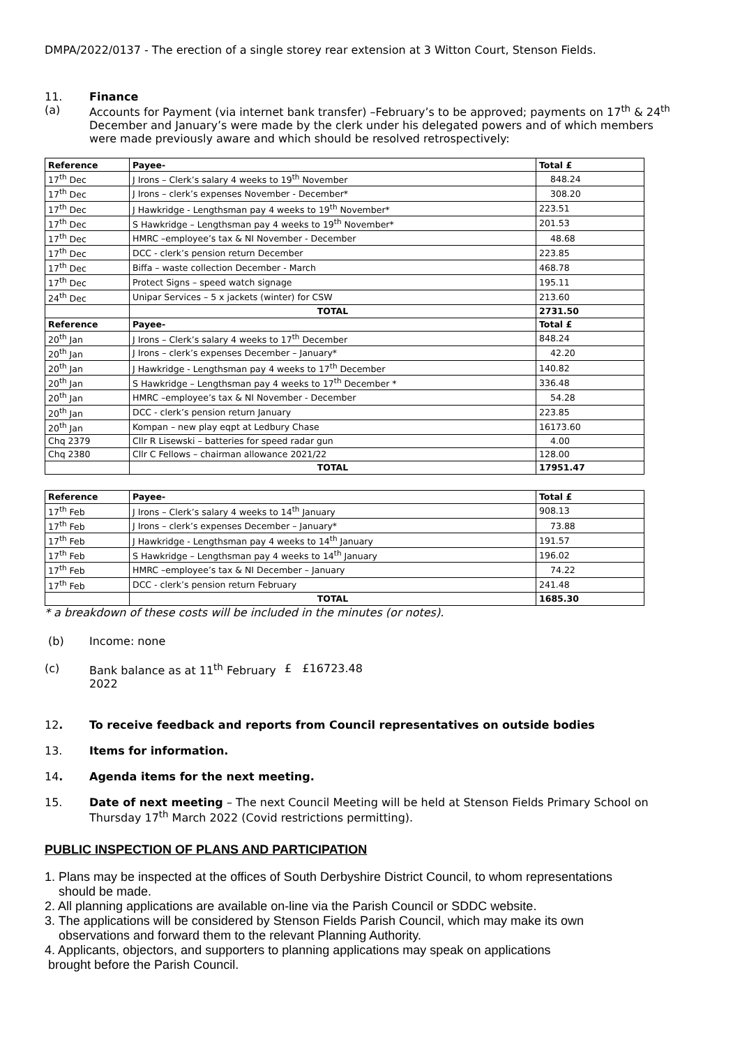DMPA/2022/0137 - The erection of a single storey rear extension at 3 Witton Court, Stenson Fields.
11. Finance
(a) Accounts for Payment (via internet bank transfer) –February’s to be approved; payments on 17<sup>th</sup> & 24<sup>th</sup> December and January’s were made by the clerk under his delegated powers and of which members were made previously aware and which should be resolved retrospectively:
| Reference | Payee- | Total £ |
| --- | --- | --- |
| 17<sup>th</sup> Dec | J Irons – Clerk’s salary 4 weeks to 19<sup>th</sup> November | 848.24 |
| 17<sup>th</sup> Dec | J Irons – clerk’s expenses November - December* | 308.20 |
| 17<sup>th</sup> Dec | J Hawkridge - Lengthsman pay 4 weeks to 19<sup>th</sup> November* | 223.51 |
| 17<sup>th</sup> Dec | S Hawkridge – Lengthsman pay 4 weeks to 19<sup>th</sup> November* | 201.53 |
| 17<sup>th</sup> Dec | HMRC –employee’s tax & NI November - December | 48.68 |
| 17<sup>th</sup> Dec | DCC - clerk’s pension return December | 223.85 |
| 17<sup>th</sup> Dec | Biffa – waste collection December - March | 468.78 |
| 17<sup>th</sup> Dec | Protect Signs – speed watch signage | 195.11 |
| 24<sup>th</sup> Dec | Unipar Services – 5 x jackets (winter) for CSW | 213.60 |
| | TOTAL | 2731.50 |
| Reference | Payee- | Total £ |
| 20<sup>th</sup> Jan | J Irons – Clerk’s salary 4 weeks to 17<sup>th</sup> December | 848.24 |
| 20<sup>th</sup> Jan | J Irons – clerk’s expenses December – January* | 42.20 |
| 20<sup>th</sup> Jan | J Hawkridge - Lengthsman pay 4 weeks to 17<sup>th</sup> December | 140.82 |
| 20<sup>th</sup> Jan | S Hawkridge – Lengthsman pay 4 weeks to 17<sup>th</sup> December * | 336.48 |
| 20<sup>th</sup> Jan | HMRC –employee’s tax & NI November - December | 54.28 |
| 20<sup>th</sup> Jan | DCC - clerk’s pension return January | 223.85 |
| 20<sup>th</sup> Jan | Kompan – new play eqpt at Ledbury Chase | 16173.60 |
| Chq 2379 | Cllr R Lisewski – batteries for speed radar gun | 4.00 |
| Chq 2380 | Cllr C Fellows – chairman allowance 2021/22 | 128.00 |
| | TOTAL | 17951.47 |
| Reference | Payee- | Total £ |
| --- | --- | --- |
| 17<sup>th</sup> Feb | J Irons – Clerk’s salary 4 weeks to 14<sup>th</sup> January | 908.13 |
| 17<sup>th</sup> Feb | J Irons – clerk’s expenses December – January* | 73.88 |
| 17<sup>th</sup> Feb | J Hawkridge - Lengthsman pay 4 weeks to 14<sup>th</sup> January | 191.57 |
| 17<sup>th</sup> Feb | S Hawkridge – Lengthsman pay 4 weeks to 14<sup>th</sup> January | 196.02 |
| 17<sup>th</sup> Feb | HMRC –employee’s tax & NI December – January | 74.22 |
| 17<sup>th</sup> Feb | DCC - clerk’s pension return February | 241.48 |
| | TOTAL | 1685.30 |
* a breakdown of these costs will be included in the minutes (or notes).
(b) Income: none
(c) Bank balance as at 11<sup>th</sup> February 2022 £ £16723.48
12. To receive feedback and reports from Council representatives on outside bodies
13. Items for information.
14. Agenda items for the next meeting.
15. Date of next meeting – The next Council Meeting will be held at Stenson Fields Primary School on Thursday 17<sup>th</sup> March 2022 (Covid restrictions permitting).
PUBLIC INSPECTION OF PLANS AND PARTICIPATION
1. Plans may be inspected at the offices of South Derbyshire District Council, to whom representations
should be made.
2. All planning applications are available on-line via the Parish Council or SDDC website.
3. The applications will be considered by Stenson Fields Parish Council, which may make its own
observations and forward them to the relevant Planning Authority.
4. Applicants, objectors, and supporters to planning applications may speak on applications
brought before the Parish Council.